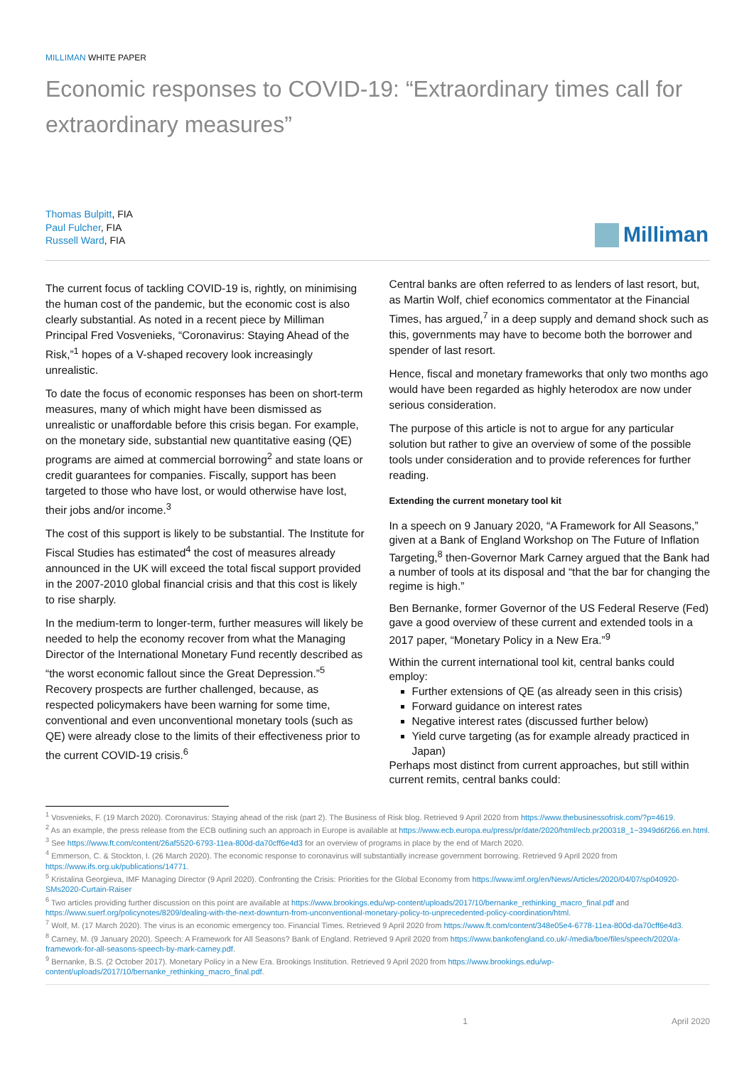MILLIMAN WHITE PAPER
Economic responses to COVID-19: “Extraordinary times call for extraordinary measures”
Thomas Bulpitt, FIA
Paul Fulcher, FIA
Russell Ward, FIA
Milliman
The current focus of tackling COVID-19 is, rightly, on minimising the human cost of the pandemic, but the economic cost is also clearly substantial. As noted in a recent piece by Milliman Principal Fred Vosvenieks, “Coronavirus: Staying Ahead of the Risk,”<sup>1</sup> hopes of a V-shaped recovery look increasingly unrealistic.
To date the focus of economic responses has been on short-term measures, many of which might have been dismissed as unrealistic or unaffordable before this crisis began. For example, on the monetary side, substantial new quantitative easing (QE) programs are aimed at commercial borrowing<sup>2</sup> and state loans or credit guarantees for companies. Fiscally, support has been targeted to those who have lost, or would otherwise have lost, their jobs and/or income.<sup>3</sup>
The cost of this support is likely to be substantial. The Institute for Fiscal Studies has estimated<sup>4</sup> the cost of measures already announced in the UK will exceed the total fiscal support provided in the 2007-2010 global financial crisis and that this cost is likely to rise sharply.
In the medium-term to longer-term, further measures will likely be needed to help the economy recover from what the Managing Director of the International Monetary Fund recently described as “the worst economic fallout since the Great Depression.”<sup>5</sup> Recovery prospects are further challenged, because, as respected policymakers have been warning for some time, conventional and even unconventional monetary tools (such as QE) were already close to the limits of their effectiveness prior to the current COVID-19 crisis.<sup>6</sup>
Central banks are often referred to as lenders of last resort, but, as Martin Wolf, chief economics commentator at the Financial Times, has argued,<sup>7</sup> in a deep supply and demand shock such as this, governments may have to become both the borrower and spender of last resort.
Hence, fiscal and monetary frameworks that only two months ago would have been regarded as highly heterodox are now under serious consideration.
The purpose of this article is not to argue for any particular solution but rather to give an overview of some of the possible tools under consideration and to provide references for further reading.
Extending the current monetary tool kit
In a speech on 9 January 2020, “A Framework for All Seasons,” given at a Bank of England Workshop on The Future of Inflation Targeting,<sup>8</sup> then-Governor Mark Carney argued that the Bank had a number of tools at its disposal and “that the bar for changing the regime is high.”
Ben Bernanke, former Governor of the US Federal Reserve (Fed) gave a good overview of these current and extended tools in a 2017 paper, “Monetary Policy in a New Era.”<sup>9</sup>
Within the current international tool kit, central banks could employ:
Further extensions of QE (as already seen in this crisis)
Forward guidance on interest rates
Negative interest rates (discussed further below)
Yield curve targeting (as for example already practiced in Japan)
Perhaps most distinct from current approaches, but still within current remits, central banks could:
<sup>1</sup> Vosvenieks, F. (19 March 2020). Coronavirus: Staying ahead of the risk (part 2). The Business of Risk blog. Retrieved 9 April 2020 from https://www.thebusinessofrisk.com/?p=4619.
<sup>2</sup> As an example, the press release from the ECB outlining such an approach in Europe is available at https://www.ecb.europa.eu/press/pr/date/2020/html/ecb.pr200318_1~3949d6f266.en.html.
<sup>3</sup> See https://www.ft.com/content/26af5520-6793-11ea-800d-da70cff6e4d3 for an overview of programs in place by the end of March 2020.
<sup>4</sup> Emmerson, C. & Stockton, I. (26 March 2020). The economic response to coronavirus will substantially increase government borrowing. Retrieved 9 April 2020 from https://www.ifs.org.uk/publications/14771.
<sup>5</sup> Kristalina Georgieva, IMF Managing Director (9 April 2020). Confronting the Crisis: Priorities for the Global Economy from https://www.imf.org/en/News/Articles/2020/04/07/sp040920-SMs2020-Curtain-Raiser
<sup>6</sup> Two articles providing further discussion on this point are available at https://www.brookings.edu/wp-content/uploads/2017/10/bernanke_rethinking_macro_final.pdf and https://www.suerf.org/policynotes/8209/dealing-with-the-next-downturn-from-unconventional-monetary-policy-to-unprecedented-policy-coordination/html.
<sup>7</sup> Wolf, M. (17 March 2020). The virus is an economic emergency too. Financial Times. Retrieved 9 April 2020 from https://www.ft.com/content/348e05e4-6778-11ea-800d-da70cff6e4d3.
<sup>8</sup> Carney, M. (9 January 2020). Speech: A Framework for All Seasons? Bank of England. Retrieved 9 April 2020 from https://www.bankofengland.co.uk/-/media/boe/files/speech/2020/a-framework-for-all-seasons-speech-by-mark-carney.pdf.
<sup>9</sup> Bernanke, B.S. (2 October 2017). Monetary Policy in a New Era. Brookings Institution. Retrieved 9 April 2020 from https://www.brookings.edu/wp-content/uploads/2017/10/bernanke_rethinking_macro_final.pdf.
1 April 2020